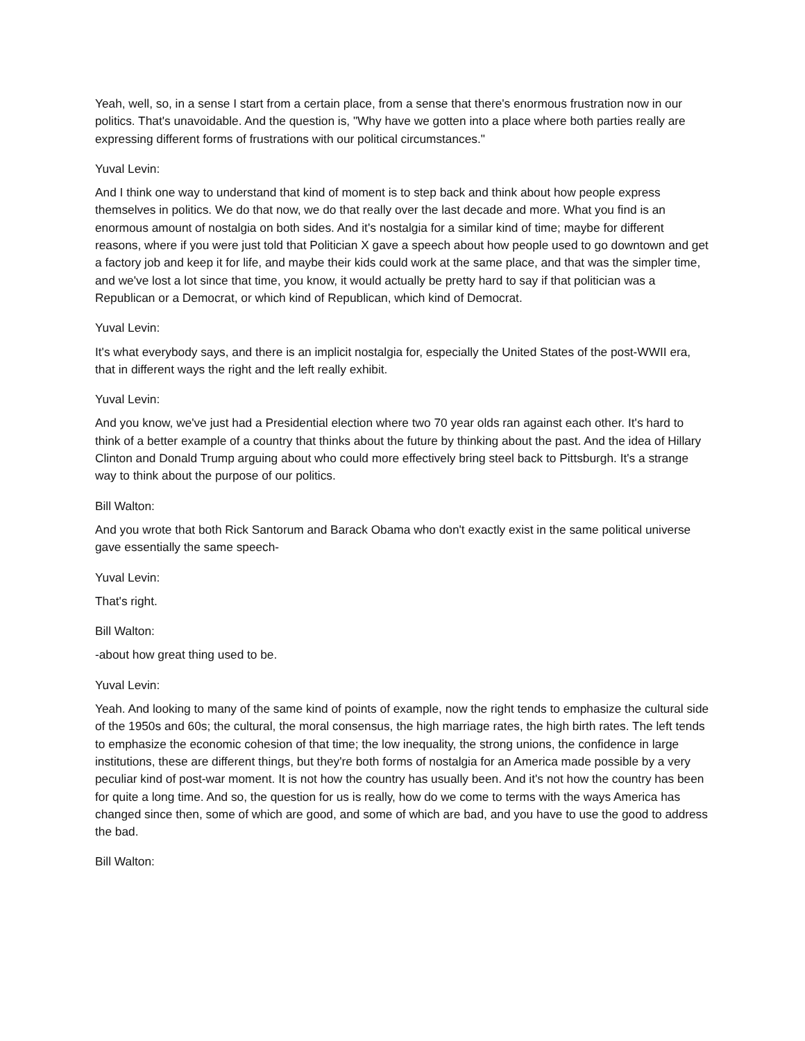Yeah, well, so, in a sense I start from a certain place, from a sense that there's enormous frustration now in our politics. That's unavoidable. And the question is, "Why have we gotten into a place where both parties really are expressing different forms of frustrations with our political circumstances."
Yuval Levin:
And I think one way to understand that kind of moment is to step back and think about how people express themselves in politics. We do that now, we do that really over the last decade and more. What you find is an enormous amount of nostalgia on both sides. And it's nostalgia for a similar kind of time; maybe for different reasons, where if you were just told that Politician X gave a speech about how people used to go downtown and get a factory job and keep it for life, and maybe their kids could work at the same place, and that was the simpler time, and we've lost a lot since that time, you know, it would actually be pretty hard to say if that politician was a Republican or a Democrat, or which kind of Republican, which kind of Democrat.
Yuval Levin:
It's what everybody says, and there is an implicit nostalgia for, especially the United States of the post-WWII era, that in different ways the right and the left really exhibit.
Yuval Levin:
And you know, we've just had a Presidential election where two 70 year olds ran against each other. It's hard to think of a better example of a country that thinks about the future by thinking about the past. And the idea of Hillary Clinton and Donald Trump arguing about who could more effectively bring steel back to Pittsburgh. It's a strange way to think about the purpose of our politics.
Bill Walton:
And you wrote that both Rick Santorum and Barack Obama who don't exactly exist in the same political universe gave essentially the same speech-
Yuval Levin:
That's right.
Bill Walton:
-about how great thing used to be.
Yuval Levin:
Yeah. And looking to many of the same kind of points of example, now the right tends to emphasize the cultural side of the 1950s and 60s; the cultural, the moral consensus, the high marriage rates, the high birth rates. The left tends to emphasize the economic cohesion of that time; the low inequality, the strong unions, the confidence in large institutions, these are different things, but they're both forms of nostalgia for an America made possible by a very peculiar kind of post-war moment. It is not how the country has usually been. And it's not how the country has been for quite a long time. And so, the question for us is really, how do we come to terms with the ways America has changed since then, some of which are good, and some of which are bad, and you have to use the good to address the bad.
Bill Walton: